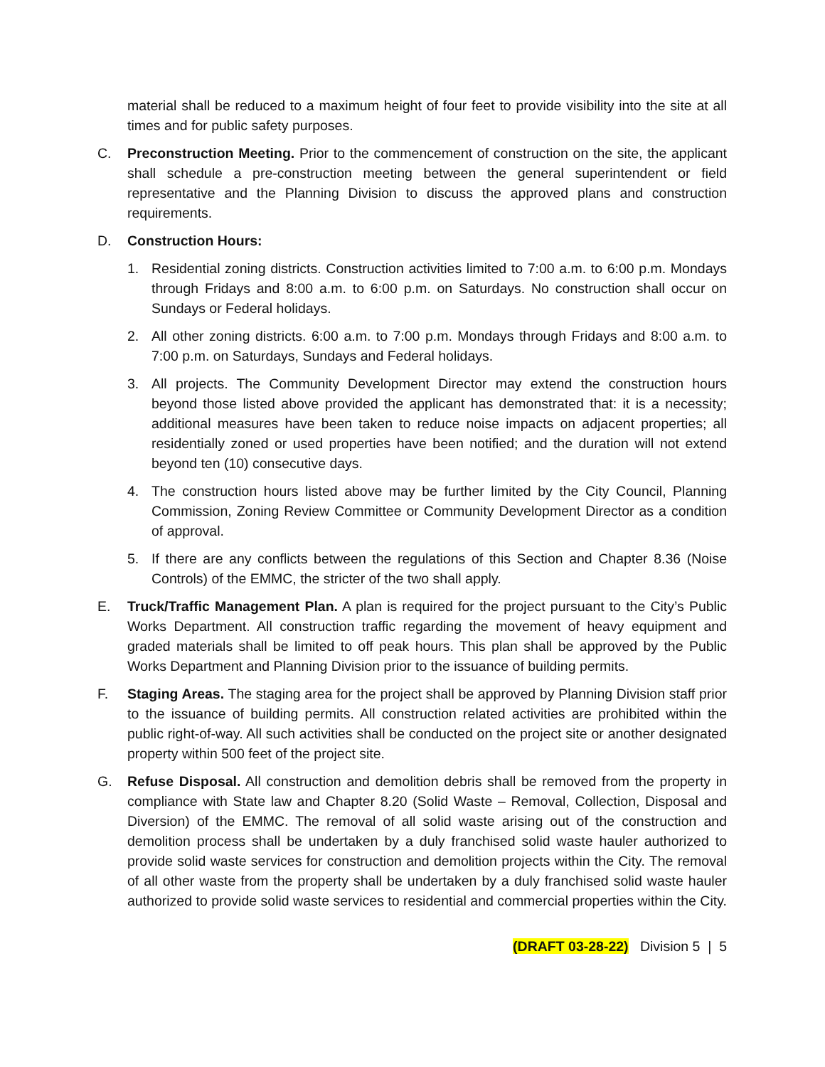material shall be reduced to a maximum height of four feet to provide visibility into the site at all times and for public safety purposes.
C. Preconstruction Meeting. Prior to the commencement of construction on the site, the applicant shall schedule a pre-construction meeting between the general superintendent or field representative and the Planning Division to discuss the approved plans and construction requirements.
D. Construction Hours:
1. Residential zoning districts. Construction activities limited to 7:00 a.m. to 6:00 p.m. Mondays through Fridays and 8:00 a.m. to 6:00 p.m. on Saturdays. No construction shall occur on Sundays or Federal holidays.
2. All other zoning districts. 6:00 a.m. to 7:00 p.m. Mondays through Fridays and 8:00 a.m. to 7:00 p.m. on Saturdays, Sundays and Federal holidays.
3. All projects. The Community Development Director may extend the construction hours beyond those listed above provided the applicant has demonstrated that: it is a necessity; additional measures have been taken to reduce noise impacts on adjacent properties; all residentially zoned or used properties have been notified; and the duration will not extend beyond ten (10) consecutive days.
4. The construction hours listed above may be further limited by the City Council, Planning Commission, Zoning Review Committee or Community Development Director as a condition of approval.
5. If there are any conflicts between the regulations of this Section and Chapter 8.36 (Noise Controls) of the EMMC, the stricter of the two shall apply.
E. Truck/Traffic Management Plan. A plan is required for the project pursuant to the City’s Public Works Department. All construction traffic regarding the movement of heavy equipment and graded materials shall be limited to off peak hours. This plan shall be approved by the Public Works Department and Planning Division prior to the issuance of building permits.
F. Staging Areas. The staging area for the project shall be approved by Planning Division staff prior to the issuance of building permits. All construction related activities are prohibited within the public right-of-way. All such activities shall be conducted on the project site or another designated property within 500 feet of the project site.
G. Refuse Disposal. All construction and demolition debris shall be removed from the property in compliance with State law and Chapter 8.20 (Solid Waste – Removal, Collection, Disposal and Diversion) of the EMMC. The removal of all solid waste arising out of the construction and demolition process shall be undertaken by a duly franchised solid waste hauler authorized to provide solid waste services for construction and demolition projects within the City. The removal of all other waste from the property shall be undertaken by a duly franchised solid waste hauler authorized to provide solid waste services to residential and commercial properties within the City.
(DRAFT 03-28-22) Division 5 | 5